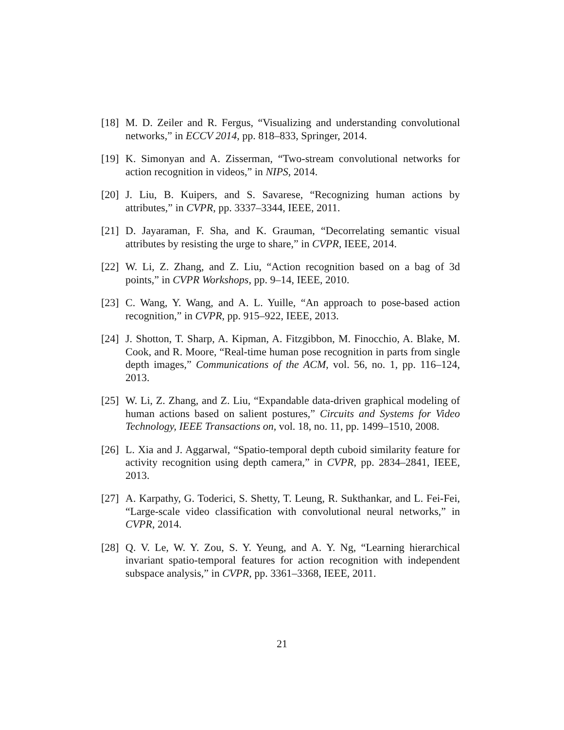[18] M. D. Zeiler and R. Fergus, “Visualizing and understanding convolutional networks,” in ECCV 2014, pp. 818–833, Springer, 2014.
[19] K. Simonyan and A. Zisserman, “Two-stream convolutional networks for action recognition in videos,” in NIPS, 2014.
[20] J. Liu, B. Kuipers, and S. Savarese, “Recognizing human actions by attributes,” in CVPR, pp. 3337–3344, IEEE, 2011.
[21] D. Jayaraman, F. Sha, and K. Grauman, “Decorrelating semantic visual attributes by resisting the urge to share,” in CVPR, IEEE, 2014.
[22] W. Li, Z. Zhang, and Z. Liu, “Action recognition based on a bag of 3d points,” in CVPR Workshops, pp. 9–14, IEEE, 2010.
[23] C. Wang, Y. Wang, and A. L. Yuille, “An approach to pose-based action recognition,” in CVPR, pp. 915–922, IEEE, 2013.
[24] J. Shotton, T. Sharp, A. Kipman, A. Fitzgibbon, M. Finocchio, A. Blake, M. Cook, and R. Moore, “Real-time human pose recognition in parts from single depth images,” Communications of the ACM, vol. 56, no. 1, pp. 116–124, 2013.
[25] W. Li, Z. Zhang, and Z. Liu, “Expandable data-driven graphical modeling of human actions based on salient postures,” Circuits and Systems for Video Technology, IEEE Transactions on, vol. 18, no. 11, pp. 1499–1510, 2008.
[26] L. Xia and J. Aggarwal, “Spatio-temporal depth cuboid similarity feature for activity recognition using depth camera,” in CVPR, pp. 2834–2841, IEEE, 2013.
[27] A. Karpathy, G. Toderici, S. Shetty, T. Leung, R. Sukthankar, and L. Fei-Fei, “Large-scale video classification with convolutional neural networks,” in CVPR, 2014.
[28] Q. V. Le, W. Y. Zou, S. Y. Yeung, and A. Y. Ng, “Learning hierarchical invariant spatio-temporal features for action recognition with independent subspace analysis,” in CVPR, pp. 3361–3368, IEEE, 2011.
21